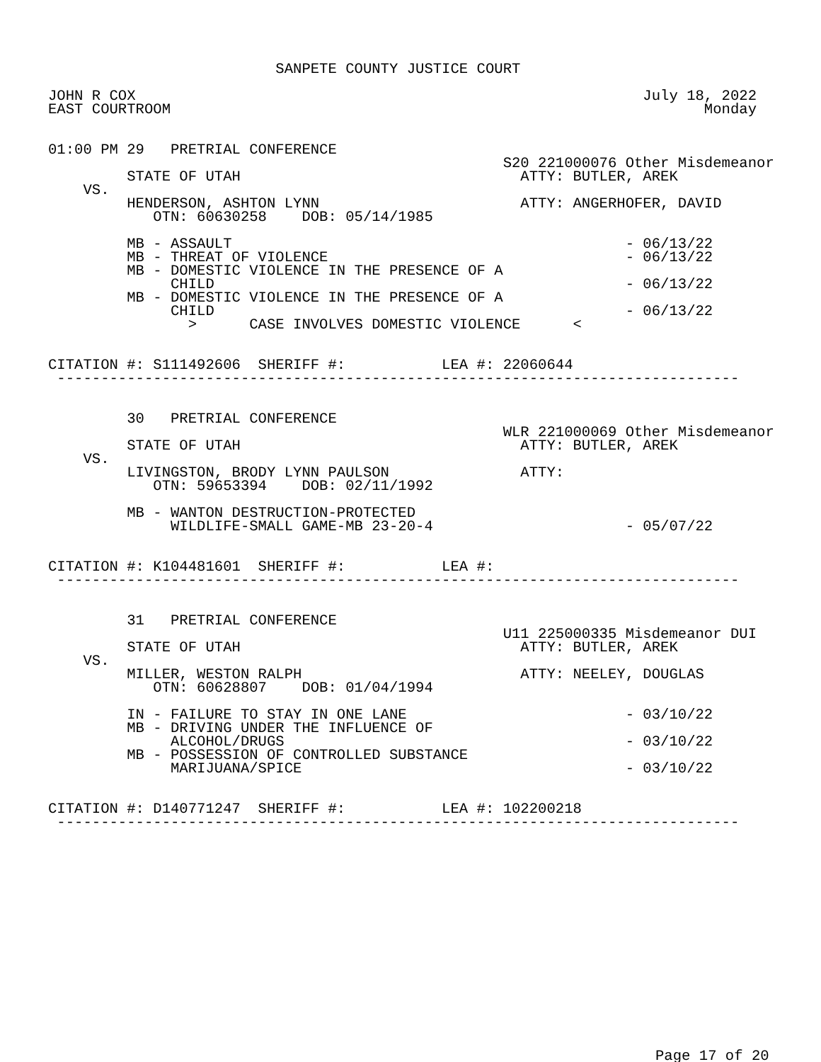SANPETE COUNTY JUSTICE COURT

JOHN R COX                                                          July 18, 2022
EAST COURTROOM                                                             Monday


01:00 PM 29   PRETRIAL CONFERENCE
                                                    S20 221000076 Other Misdemeanor
         STATE OF UTAH                                ATTY: BUTLER, AREK
    VS.
         HENDERSON, ASHTON LYNN                       ATTY: ANGERHOFER, DAVID
            OTN: 60630258    DOB: 05/14/1985

         MB - ASSAULT                                             - 06/13/22
         MB - THREAT OF VIOLENCE                                  - 06/13/22
         MB - DOMESTIC VIOLENCE IN THE PRESENCE OF A
              CHILD                                               - 06/13/22
         MB - DOMESTIC VIOLENCE IN THE PRESENCE OF A
              CHILD                                               - 06/13/22
                >      CASE INVOLVES DOMESTIC VIOLENCE      <


CITATION #: S111492606  SHERIFF #:           LEA #: 22060644
 ------------------------------------------------------------------------------


         30   PRETRIAL CONFERENCE
                                                    WLR 221000069 Other Misdemeanor
         STATE OF UTAH                                ATTY: BUTLER, AREK
    VS.
         LIVINGSTON, BRODY LYNN PAULSON               ATTY:
            OTN: 59653394    DOB: 02/11/1992

         MB - WANTON DESTRUCTION-PROTECTED
              WILDLIFE-SMALL GAME-MB 23-20-4                      - 05/07/22


CITATION #: K104481601  SHERIFF #:           LEA #:
 ------------------------------------------------------------------------------


         31   PRETRIAL CONFERENCE
                                                    U11 225000335 Misdemeanor DUI
         STATE OF UTAH                                ATTY: BUTLER, AREK
    VS.
         MILLER, WESTON RALPH                         ATTY: NEELEY, DOUGLAS
            OTN: 60628807    DOB: 01/04/1994

         IN - FAILURE TO STAY IN ONE LANE                         - 03/10/22
         MB - DRIVING UNDER THE INFLUENCE OF
              ALCOHOL/DRUGS                                       - 03/10/22
         MB - POSSESSION OF CONTROLLED SUBSTANCE
              MARIJUANA/SPICE                                     - 03/10/22


CITATION #: D140771247  SHERIFF #:           LEA #: 102200218
 ------------------------------------------------------------------------------
Page 17 of 20